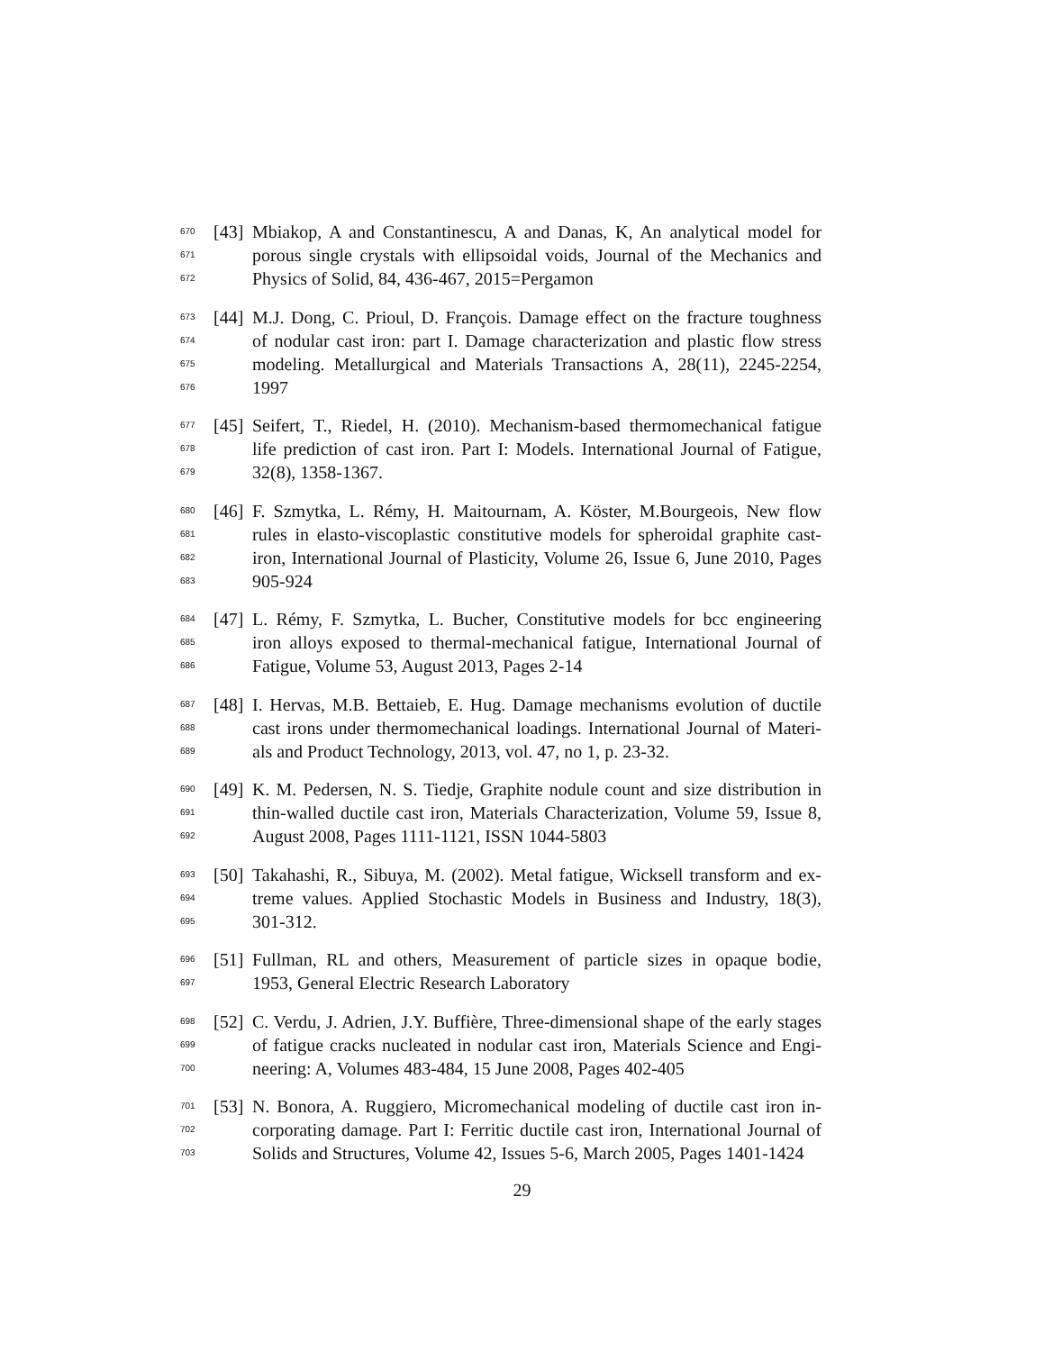670 [43] Mbiakop, A and Constantinescu, A and Danas, K, An analytical model for
671 porous single crystals with ellipsoidal voids, Journal of the Mechanics and
672 Physics of Solid, 84, 436-467, 2015=Pergamon
673 [44] M.J. Dong, C. Prioul, D. François. Damage effect on the fracture toughness
674 of nodular cast iron: part I. Damage characterization and plastic flow stress
675 modeling. Metallurgical and Materials Transactions A, 28(11), 2245-2254,
676 1997
677 [45] Seifert, T., Riedel, H. (2010). Mechanism-based thermomechanical fatigue
678 life prediction of cast iron. Part I: Models. International Journal of Fatigue,
679 32(8), 1358-1367.
680 [46] F. Szmytka, L. Rémy, H. Maitournam, A. Köster, M.Bourgeois, New flow
681 rules in elasto-viscoplastic constitutive models for spheroidal graphite cast-
682 iron, International Journal of Plasticity, Volume 26, Issue 6, June 2010, Pages
683 905-924
684 [47] L. Rémy, F. Szmytka, L. Bucher, Constitutive models for bcc engineering
685 iron alloys exposed to thermal-mechanical fatigue, International Journal of
686 Fatigue, Volume 53, August 2013, Pages 2-14
687 [48] I. Hervas, M.B. Bettaieb, E. Hug. Damage mechanisms evolution of ductile
688 cast irons under thermomechanical loadings. International Journal of Materi-
689 als and Product Technology, 2013, vol. 47, no 1, p. 23-32.
690 [49] K. M. Pedersen, N. S. Tiedje, Graphite nodule count and size distribution in
691 thin-walled ductile cast iron, Materials Characterization, Volume 59, Issue 8,
692 August 2008, Pages 1111-1121, ISSN 1044-5803
693 [50] Takahashi, R., Sibuya, M. (2002). Metal fatigue, Wicksell transform and ex-
694 treme values. Applied Stochastic Models in Business and Industry, 18(3),
695 301-312.
696 [51] Fullman, RL and others, Measurement of particle sizes in opaque bodie,
697 1953, General Electric Research Laboratory
698 [52] C. Verdu, J. Adrien, J.Y. Buffière, Three-dimensional shape of the early stages
699 of fatigue cracks nucleated in nodular cast iron, Materials Science and Engi-
700 neering: A, Volumes 483-484, 15 June 2008, Pages 402-405
701 [53] N. Bonora, A. Ruggiero, Micromechanical modeling of ductile cast iron in-
702 corporating damage. Part I: Ferritic ductile cast iron, International Journal of
703 Solids and Structures, Volume 42, Issues 5-6, March 2005, Pages 1401-1424
29